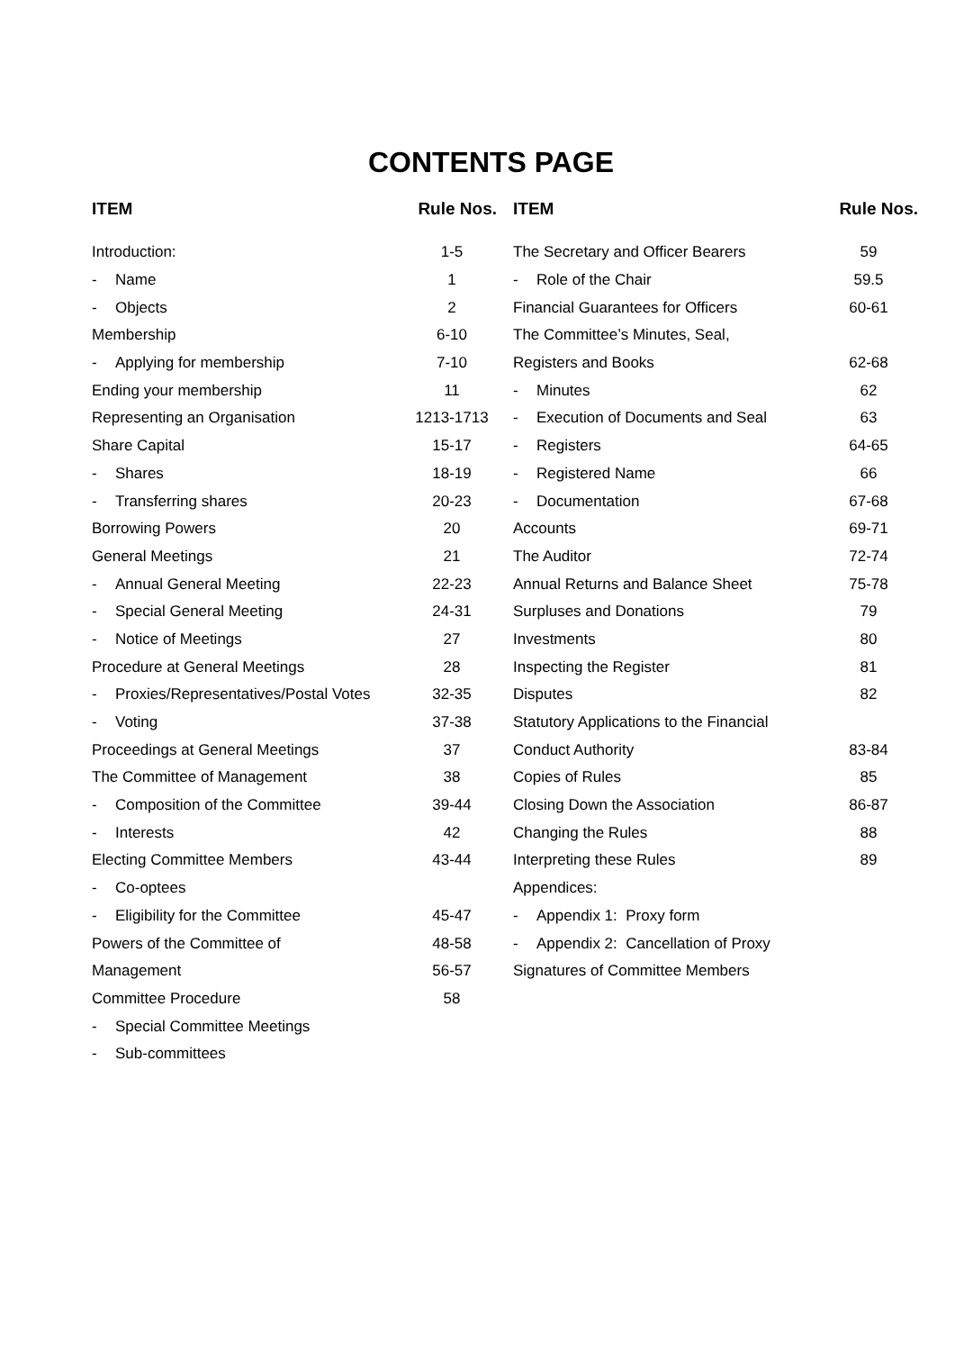CONTENTS PAGE
| ITEM | | Rule Nos. |
| --- | --- | --- |
| Introduction: | | 1-5 |
| - | Name | 1 |
| - | Objects | 2 |
| Membership | | 6-10 |
| - | Applying for membership | 7-10 |
| Ending your membership | | 11 |
| Representing an Organisation | | 1213-1713 |
| Share Capital | | 15-17 |
| - | Shares | 18-19 |
| - | Transferring shares | 20-23 |
| Borrowing Powers | | 20 |
| General Meetings | | 21 |
| - | Annual General Meeting | 22-23 |
| - | Special General Meeting | 24-31 |
| - | Notice of Meetings | 27 |
| Procedure at General Meetings | | 28 |
| - | Proxies/Representatives/Postal Votes | 32-35 |
| - | Voting | 37-38 |
| Proceedings at General Meetings | | 37 |
| The Committee of Management | | 38 |
| - | Composition of the Committee | 39-44 |
| - | Interests | 42 |
| Electing Committee Members | | 43-44 |
| - | Co-optees | |
| - | Eligibility for the Committee | 45-47 |
| Powers of the Committee of | | 48-58 |
| Management | | 56-57 |
| Committee Procedure | | 58 |
| - | Special Committee Meetings | |
| - | Sub-committees | |
| ITEM | | Rule Nos. |
| --- | --- | --- |
| The Secretary and Officer Bearers | | 59 |
| - | Role of the Chair | 59.5 |
| Financial Guarantees for Officers | | 60-61 |
| The Committee’s Minutes, Seal, | | |
| Registers and Books | | 62-68 |
| - | Minutes | 62 |
| - | Execution of Documents and Seal | 63 |
| - | Registers | 64-65 |
| - | Registered Name | 66 |
| - | Documentation | 67-68 |
| Accounts | | 69-71 |
| The Auditor | | 72-74 |
| Annual Returns and Balance Sheet | | 75-78 |
| Surpluses and Donations | | 79 |
| Investments | | 80 |
| Inspecting the Register | | 81 |
| Disputes | | 82 |
| Statutory Applications to the Financial | | |
| Conduct Authority | | 83-84 |
| Copies of Rules | | 85 |
| Closing Down the Association | | 86-87 |
| Changing the Rules | | 88 |
| Interpreting these Rules | | 89 |
| Appendices: | | |
| - | Appendix 1: Proxy form | |
| - | Appendix 2: Cancellation of Proxy | |
| Signatures of Committee Members | | |